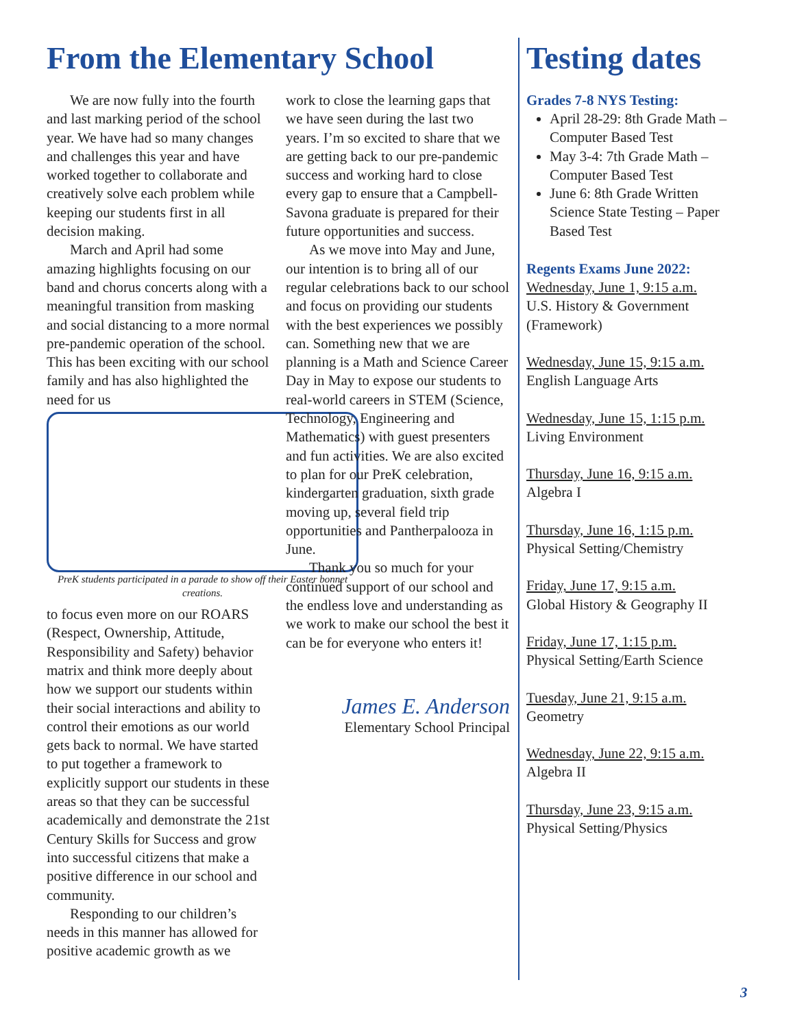From the Elementary School
We are now fully into the fourth and last marking period of the school year. We have had so many changes and challenges this year and have worked together to collaborate and creatively solve each problem while keeping our students first in all decision making.
March and April had some amazing highlights focusing on our band and chorus concerts along with a meaningful transition from masking and social distancing to a more normal pre-pandemic operation of the school. This has been exciting with our school family and has also highlighted the need for us
PreK students participated in a parade to show off their Easter bonnet creations.
to focus even more on our ROARS (Respect, Ownership, Attitude, Responsibility and Safety) behavior matrix and think more deeply about how we support our students within their social interactions and ability to control their emotions as our world gets back to normal. We have started to put together a framework to explicitly support our students in these areas so that they can be successful academically and demonstrate the 21st Century Skills for Success and grow into successful citizens that make a positive difference in our school and community.
Responding to our children’s needs in this manner has allowed for positive academic growth as we
work to close the learning gaps that we have seen during the last two years. I’m so excited to share that we are getting back to our pre-pandemic success and working hard to close every gap to ensure that a Campbell-Savona graduate is prepared for their future opportunities and success.
As we move into May and June, our intention is to bring all of our regular celebrations back to our school and focus on providing our students with the best experiences we possibly can. Something new that we are planning is a Math and Science Career Day in May to expose our students to real-world careers in STEM (Science, Technology, Engineering and Mathematics) with guest presenters and fun activities. We are also excited to plan for our PreK celebration, kindergarten graduation, sixth grade moving up, several field trip opportunities and Pantherpalooza in June.
Thank you so much for your continued support of our school and the endless love and understanding as we work to make our school the best it can be for everyone who enters it!
James E. Anderson
Elementary School Principal
Testing dates
Grades 7-8 NYS Testing:
April 28-29: 8th Grade Math – Computer Based Test
May 3-4: 7th Grade Math – Computer Based Test
June 6: 8th Grade Written Science State Testing – Paper Based Test
Regents Exams June 2022:
Wednesday, June 1, 9:15 a.m.
U.S. History & Government (Framework)
Wednesday, June 15, 9:15 a.m.
English Language Arts
Wednesday, June 15, 1:15 p.m.
Living Environment
Thursday, June 16, 9:15 a.m.
Algebra I
Thursday, June 16, 1:15 p.m.
Physical Setting/Chemistry
Friday, June 17, 9:15 a.m.
Global History & Geography II
Friday, June 17, 1:15 p.m.
Physical Setting/Earth Science
Tuesday, June 21, 9:15 a.m.
Geometry
Wednesday, June 22, 9:15 a.m.
Algebra II
Thursday, June 23, 9:15 a.m.
Physical Setting/Physics
3